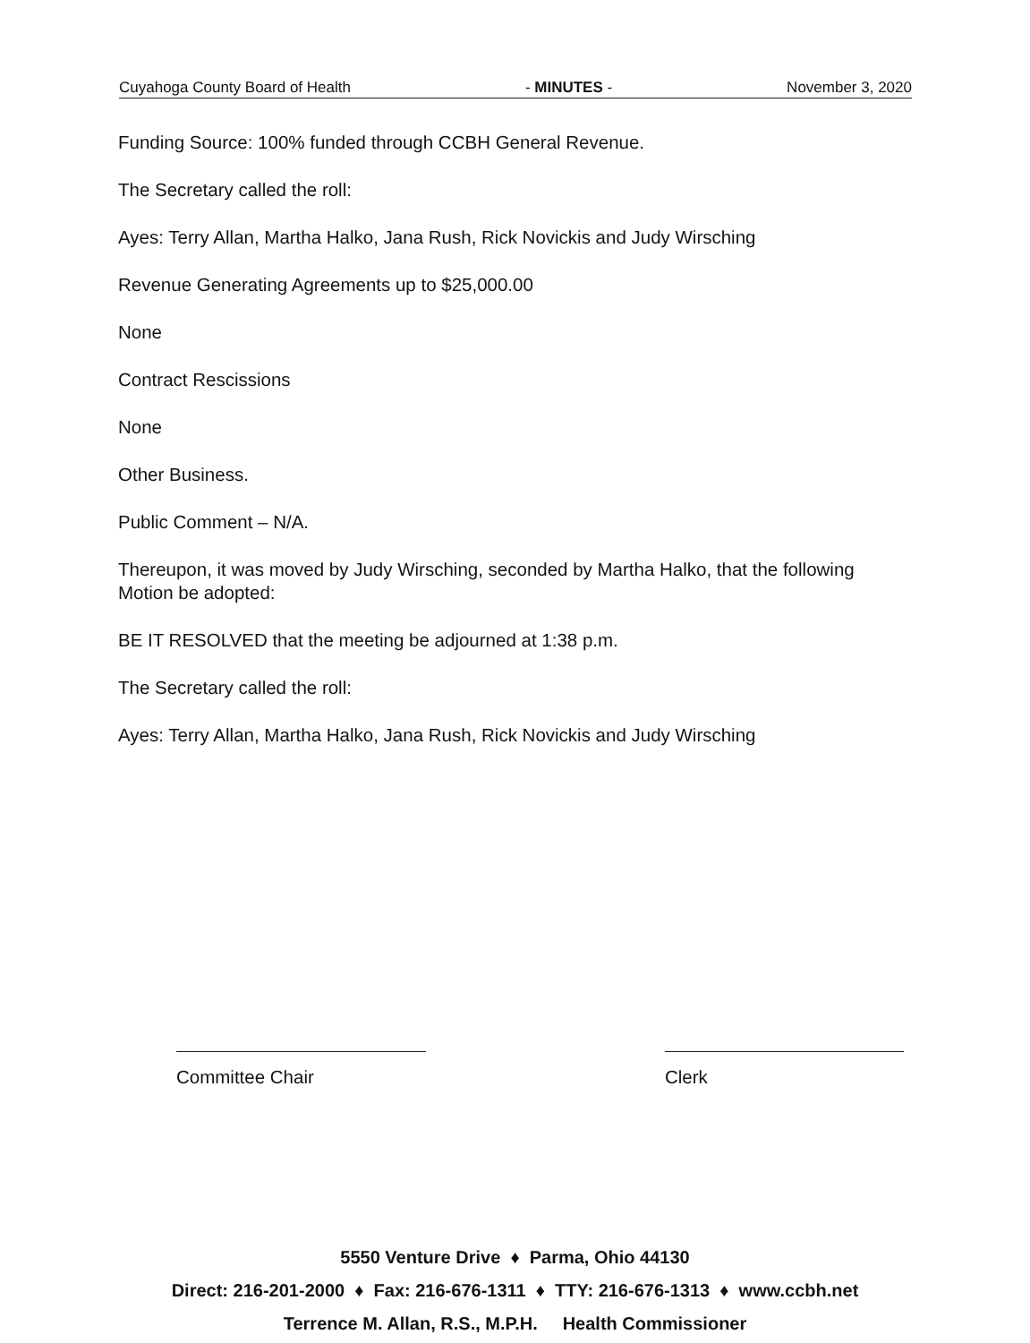Cuyahoga County Board of Health - MINUTES - November 3, 2020
Funding Source: 100% funded through CCBH General Revenue.
The Secretary called the roll:
Ayes: Terry Allan, Martha Halko, Jana Rush, Rick Novickis and Judy Wirsching
Revenue Generating Agreements up to $25,000.00
None
Contract Rescissions
None
Other Business.
Public Comment – N/A.
Thereupon, it was moved by Judy Wirsching, seconded by Martha Halko, that the following Motion be adopted:
BE IT RESOLVED that the meeting be adjourned at 1:38 p.m.
The Secretary called the roll:
Ayes: Terry Allan, Martha Halko, Jana Rush, Rick Novickis and Judy Wirsching
Committee Chair Clerk
5550 Venture Drive ♦ Parma, Ohio 44130
Direct: 216-201-2000 ♦ Fax: 216-676-1311 ♦ TTY: 216-676-1313 ♦ www.ccbh.net
Terrence M. Allan, R.S., M.P.H. Health Commissioner